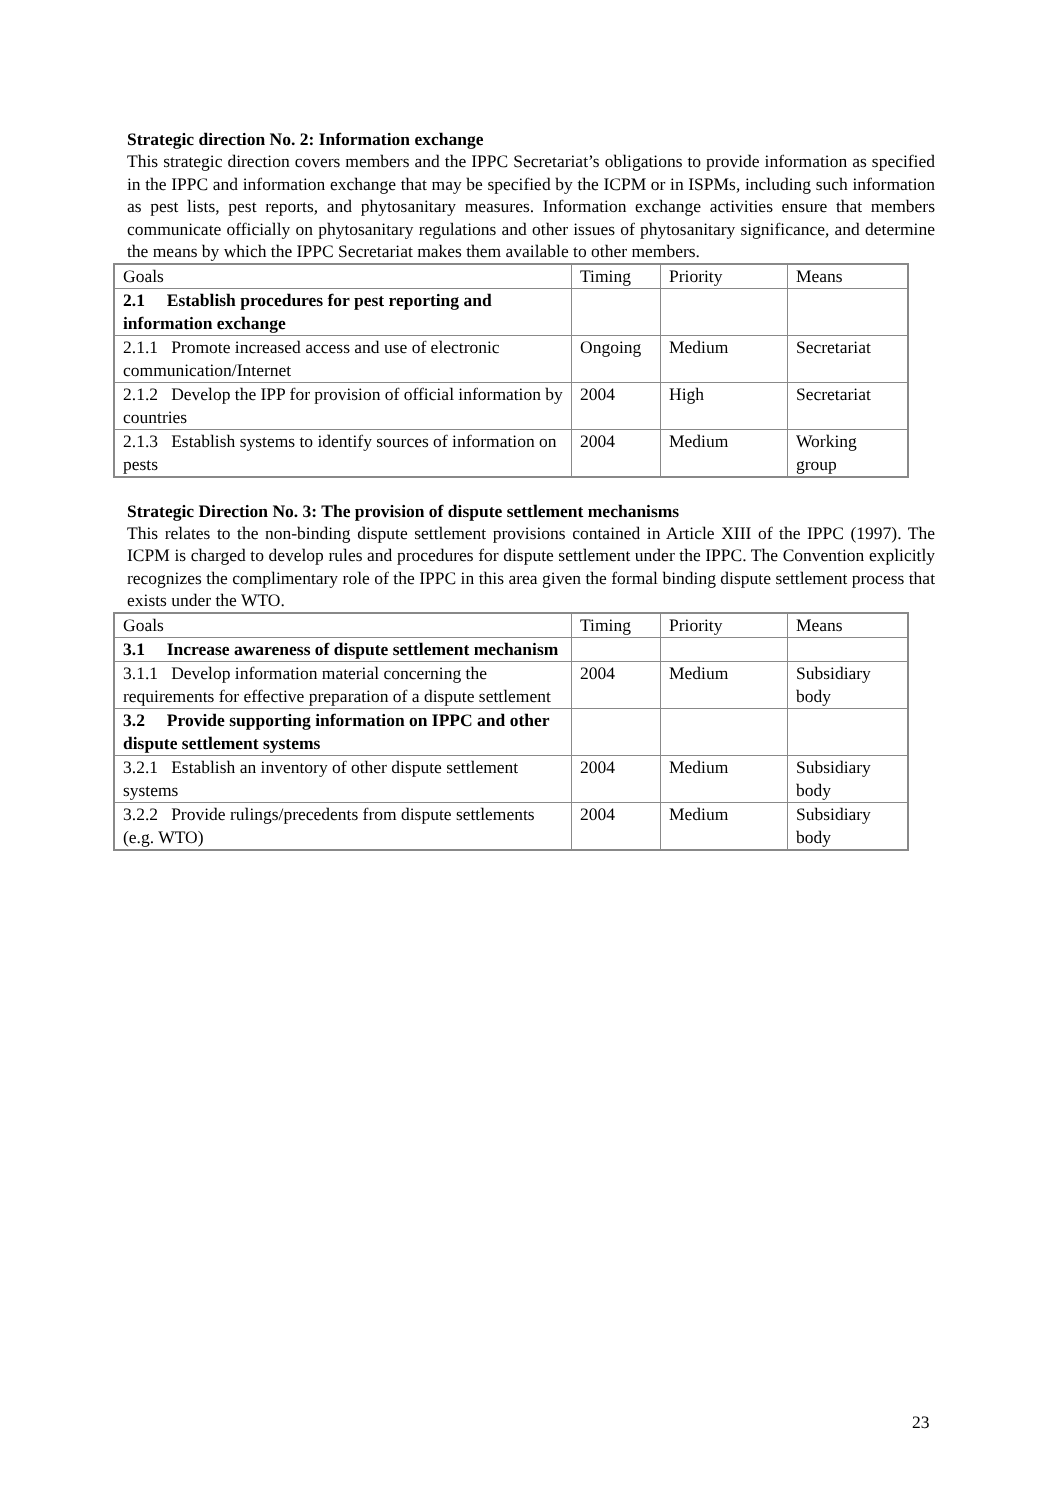Strategic direction No. 2: Information exchange
This strategic direction covers members and the IPPC Secretariat’s obligations to provide information as specified in the IPPC and information exchange that may be specified by the ICPM or in ISPMs, including such information as pest lists, pest reports, and phytosanitary measures. Information exchange activities ensure that members communicate officially on phytosanitary regulations and other issues of phytosanitary significance, and determine the means by which the IPPC Secretariat makes them available to other members.
| Goals | Timing | Priority | Means |
| 2.1 Establish procedures for pest reporting and information exchange | | | |
| 2.1.1 Promote increased access and use of electronic communication/Internet | Ongoing | Medium | Secretariat |
| 2.1.2 Develop the IPP for provision of official information by countries | 2004 | High | Secretariat |
| 2.1.3 Establish systems to identify sources of information on pests | 2004 | Medium | Working group |
Strategic Direction No. 3: The provision of dispute settlement mechanisms
This relates to the non-binding dispute settlement provisions contained in Article XIII of the IPPC (1997). The ICPM is charged to develop rules and procedures for dispute settlement under the IPPC. The Convention explicitly recognizes the complimentary role of the IPPC in this area given the formal binding dispute settlement process that exists under the WTO.
| Goals | Timing | Priority | Means |
| 3.1 Increase awareness of dispute settlement mechanism | | | |
| 3.1.1 Develop information material concerning the requirements for effective preparation of a dispute settlement | 2004 | Medium | Subsidiary body |
| 3.2 Provide supporting information on IPPC and other dispute settlement systems | | | |
| 3.2.1 Establish an inventory of other dispute settlement systems | 2004 | Medium | Subsidiary body |
| 3.2.2 Provide rulings/precedents from dispute settlements (e.g. WTO) | 2004 | Medium | Subsidiary body |
23